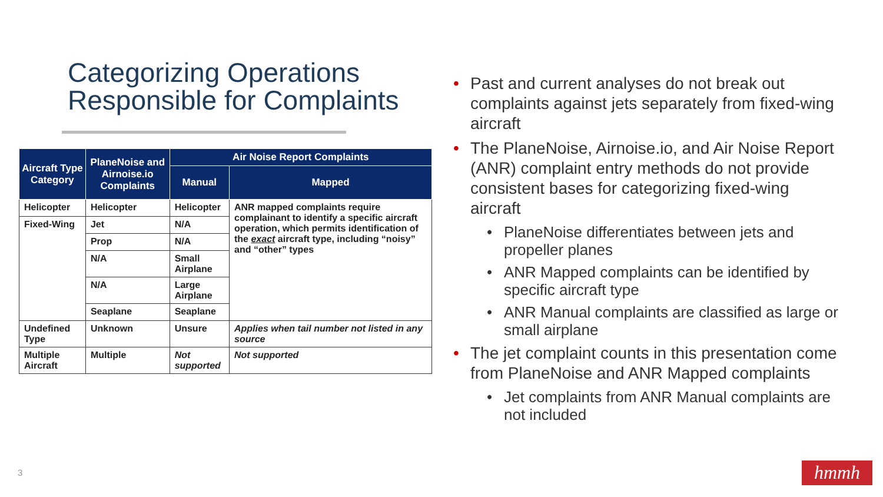Categorizing Operations Responsible for Complaints
| Aircraft Type Category | PlaneNoise and Airnoise.io Complaints | Air Noise Report Complaints | |
| --- | --- | --- | --- |
| | | Manual | Mapped |
| Helicopter | Helicopter | Helicopter | ANR mapped complaints require complainant to identify a specific aircraft operation, which permits identification of the exact aircraft type, including “noisy” and “other” types |
| Fixed-Wing | Jet | N/A | |
| | Prop | N/A | |
| | N/A | Small Airplane | |
| | N/A | Large Airplane | |
| | Seaplane | Seaplane | |
| Undefined Type | Unknown | Unsure | Applies when tail number not listed in any source |
| Multiple Aircraft | Multiple | Not supported | Not supported |
• Past and current analyses do not break out complaints against jets separately from fixed-wing aircraft
• The PlaneNoise, Airnoise.io, and Air Noise Report (ANR) complaint entry methods do not provide consistent bases for categorizing fixed-wing aircraft
• PlaneNoise differentiates between jets and propeller planes
• ANR Mapped complaints can be identified by specific aircraft type
• ANR Manual complaints are classified as large or small airplane
• The jet complaint counts in this presentation come from PlaneNoise and ANR Mapped complaints
• Jet complaints from ANR Manual complaints are not included
3 hmmh